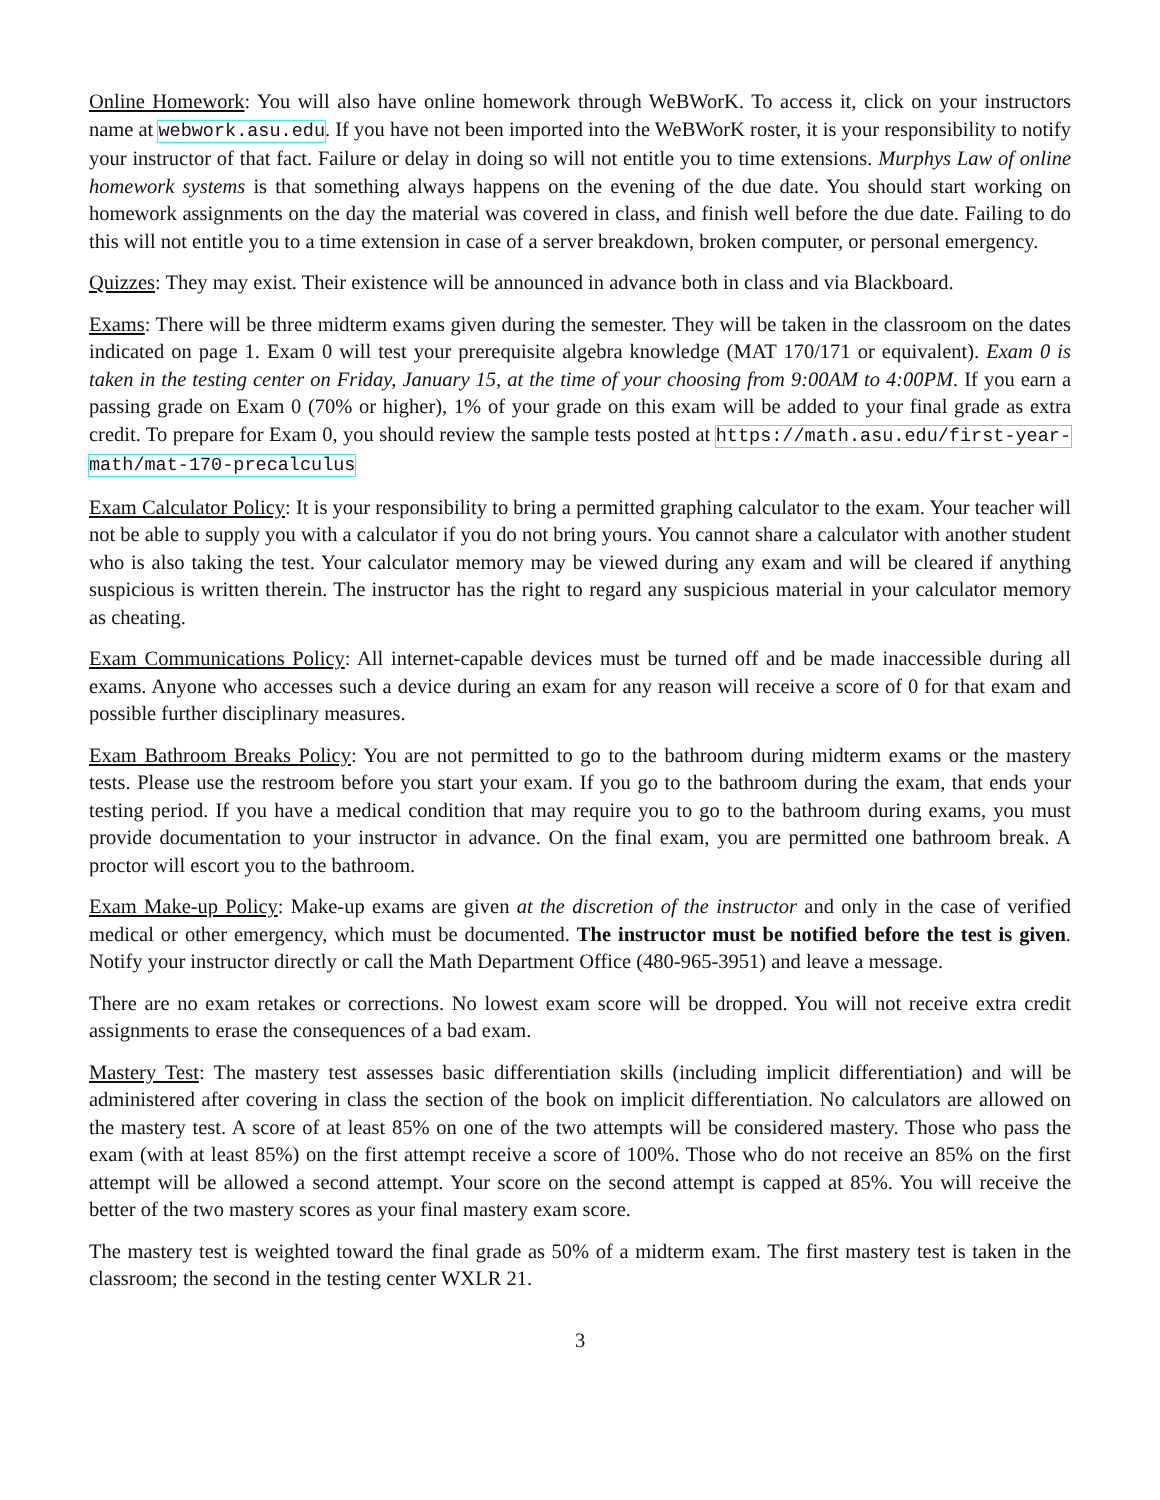Online Homework: You will also have online homework through WeBWorK. To access it, click on your instructors name at webwork.asu.edu. If you have not been imported into the WeBWorK roster, it is your responsibility to notify your instructor of that fact. Failure or delay in doing so will not entitle you to time extensions. Murphys Law of online homework systems is that something always happens on the evening of the due date. You should start working on homework assignments on the day the material was covered in class, and finish well before the due date. Failing to do this will not entitle you to a time extension in case of a server breakdown, broken computer, or personal emergency.
Quizzes: They may exist. Their existence will be announced in advance both in class and via Blackboard.
Exams: There will be three midterm exams given during the semester. They will be taken in the classroom on the dates indicated on page 1. Exam 0 will test your prerequisite algebra knowledge (MAT 170/171 or equivalent). Exam 0 is taken in the testing center on Friday, January 15, at the time of your choosing from 9:00AM to 4:00PM. If you earn a passing grade on Exam 0 (70% or higher), 1% of your grade on this exam will be added to your final grade as extra credit. To prepare for Exam 0, you should review the sample tests posted at https://math.asu.edu/first-year-math/mat-170-precalculus
Exam Calculator Policy: It is your responsibility to bring a permitted graphing calculator to the exam. Your teacher will not be able to supply you with a calculator if you do not bring yours. You cannot share a calculator with another student who is also taking the test. Your calculator memory may be viewed during any exam and will be cleared if anything suspicious is written therein. The instructor has the right to regard any suspicious material in your calculator memory as cheating.
Exam Communications Policy: All internet-capable devices must be turned off and be made inaccessible during all exams. Anyone who accesses such a device during an exam for any reason will receive a score of 0 for that exam and possible further disciplinary measures.
Exam Bathroom Breaks Policy: You are not permitted to go to the bathroom during midterm exams or the mastery tests. Please use the restroom before you start your exam. If you go to the bathroom during the exam, that ends your testing period. If you have a medical condition that may require you to go to the bathroom during exams, you must provide documentation to your instructor in advance. On the final exam, you are permitted one bathroom break. A proctor will escort you to the bathroom.
Exam Make-up Policy: Make-up exams are given at the discretion of the instructor and only in the case of verified medical or other emergency, which must be documented. The instructor must be notified before the test is given. Notify your instructor directly or call the Math Department Office (480-965-3951) and leave a message.
There are no exam retakes or corrections. No lowest exam score will be dropped. You will not receive extra credit assignments to erase the consequences of a bad exam.
Mastery Test: The mastery test assesses basic differentiation skills (including implicit differentiation) and will be administered after covering in class the section of the book on implicit differentiation. No calculators are allowed on the mastery test. A score of at least 85% on one of the two attempts will be considered mastery. Those who pass the exam (with at least 85%) on the first attempt receive a score of 100%. Those who do not receive an 85% on the first attempt will be allowed a second attempt. Your score on the second attempt is capped at 85%. You will receive the better of the two mastery scores as your final mastery exam score.
The mastery test is weighted toward the final grade as 50% of a midterm exam. The first mastery test is taken in the classroom; the second in the testing center WXLR 21.
3